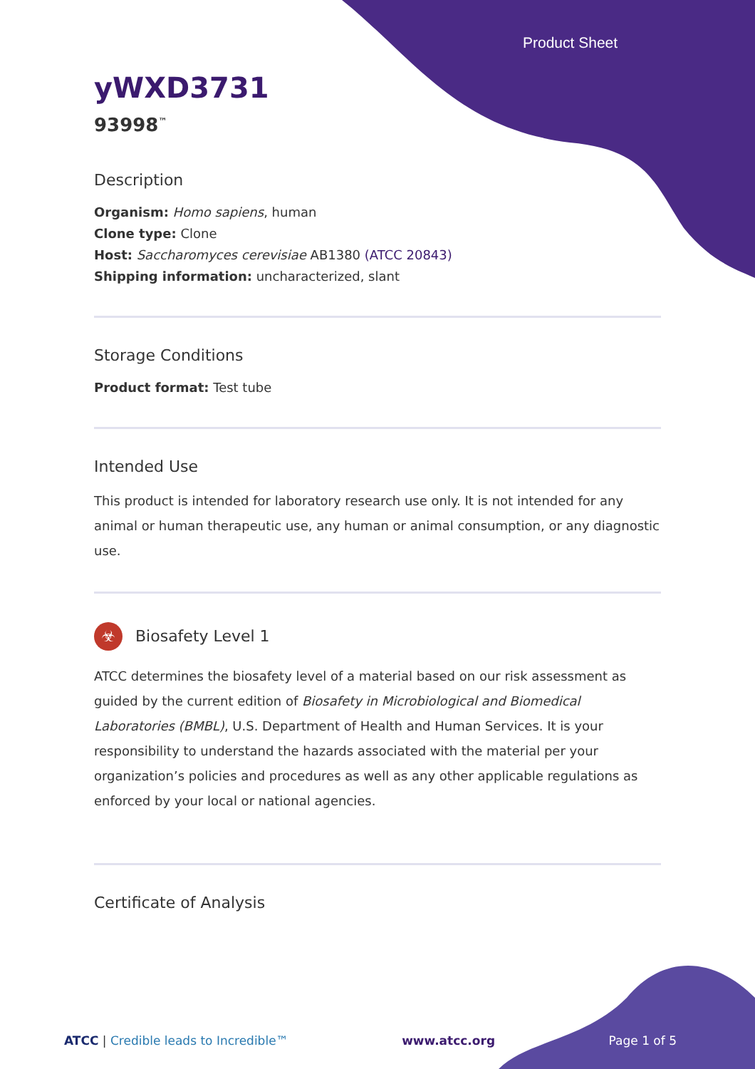Product Sheet
yWXD3731
93998<sup>™</sup>
Description
Organism: Homo sapiens, human
Clone type: Clone
Host: Saccharomyces cerevisiae AB1380 (ATCC 20843)
Shipping information: uncharacterized, slant
Storage Conditions
Product format: Test tube
Intended Use
This product is intended for laboratory research use only. It is not intended for any animal or human therapeutic use, any human or animal consumption, or any diagnostic use.
☣ Biosafety Level 1
ATCC determines the biosafety level of a material based on our risk assessment as guided by the current edition of Biosafety in Microbiological and Biomedical Laboratories (BMBL), U.S. Department of Health and Human Services. It is your responsibility to understand the hazards associated with the material per your organization’s policies and procedures as well as any other applicable regulations as enforced by your local or national agencies.
Certificate of Analysis
ATCC | Credible leads to Incredible™ www.atcc.org Page 1 of 5